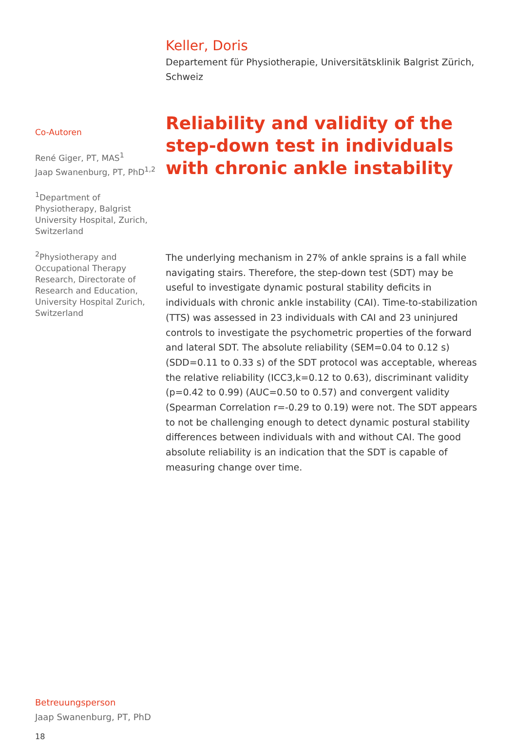Keller, Doris
Departement für Physiotherapie, Universitätsklinik Balgrist Zürich, Schweiz
Reliability and validity of the step-down test in individuals with chronic ankle instability
Co-Autoren
René Giger, PT, MAS<sup>1</sup>
Jaap Swanenburg, PT, PhD<sup>1,2</sup>
<sup>1</sup> Department of Physiotherapy, Balgrist University Hospital, Zurich, Switzerland
<sup>2</sup> Physiotherapy and Occupational Therapy Research, Directorate of Research and Education, University Hospital Zurich, Switzerland
The underlying mechanism in 27% of ankle sprains is a fall while navigating stairs. Therefore, the step-down test (SDT) may be useful to investigate dynamic postural stability deficits in individuals with chronic ankle instability (CAI). Time-to-stabilization (TTS) was assessed in 23 individuals with CAI and 23 uninjured controls to investigate the psychometric properties of the forward and lateral SDT. The absolute reliability (SEM=0.04 to 0.12 s) (SDD=0.11 to 0.33 s) of the SDT protocol was acceptable, whereas the relative reliability (ICC3,k=0.12 to 0.63), discriminant validity (p=0.42 to 0.99) (AUC=0.50 to 0.57) and convergent validity (Spearman Correlation r=-0.29 to 0.19) were not. The SDT appears to not be challenging enough to detect dynamic postural stability differences between individuals with and without CAI. The good absolute reliability is an indication that the SDT is capable of measuring change over time.
Betreuungsperson
Jaap Swanenburg, PT, PhD
18